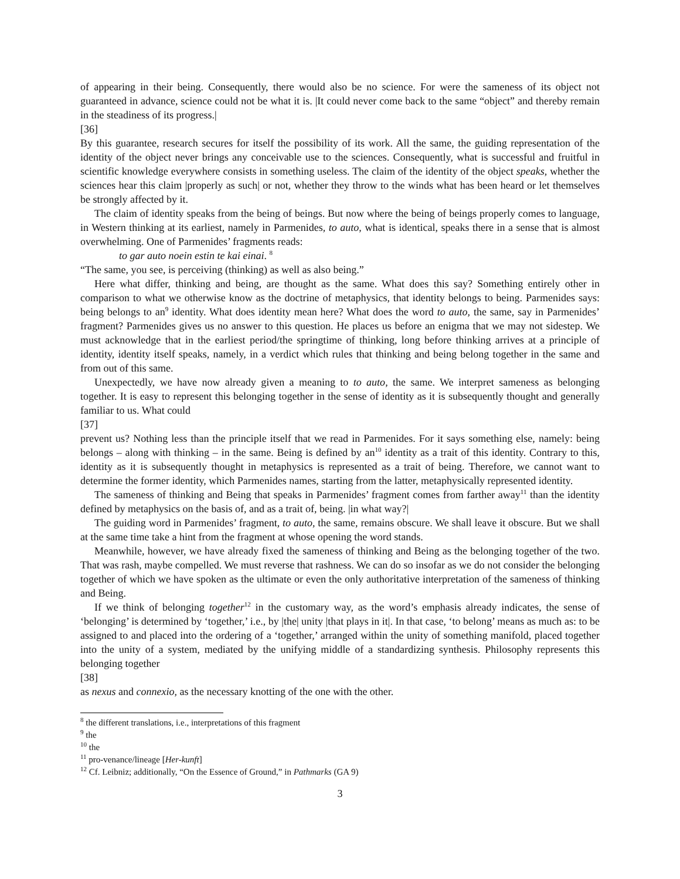of appearing in their being. Consequently, there would also be no science. For were the sameness of its object not guaranteed in advance, science could not be what it is. |It could never come back to the same “object” and thereby remain in the steadiness of its progress.|
[36]
By this guarantee, research secures for itself the possibility of its work. All the same, the guiding representation of the identity of the object never brings any conceivable use to the sciences. Consequently, what is successful and fruitful in scientific knowledge everywhere consists in something useless. The claim of the identity of the object speaks, whether the sciences hear this claim |properly as such| or not, whether they throw to the winds what has been heard or let themselves be strongly affected by it.
The claim of identity speaks from the being of beings. But now where the being of beings properly comes to language, in Western thinking at its earliest, namely in Parmenides, to auto, what is identical, speaks there in a sense that is almost overwhelming. One of Parmenides’ fragments reads:
to gar auto noein estin te kai einai. <sup>8</sup>
“The same, you see, is perceiving (thinking) as well as also being.”
Here what differ, thinking and being, are thought as the same. What does this say? Something entirely other in comparison to what we otherwise know as the doctrine of metaphysics, that identity belongs to being. Parmenides says: being belongs to an<sup>9</sup> identity. What does identity mean here? What does the word to auto, the same, say in Parmenides’ fragment? Parmenides gives us no answer to this question. He places us before an enigma that we may not sidestep. We must acknowledge that in the earliest period/the springtime of thinking, long before thinking arrives at a principle of identity, identity itself speaks, namely, in a verdict which rules that thinking and being belong together in the same and from out of this same.
Unexpectedly, we have now already given a meaning to to auto, the same. We interpret sameness as belonging together. It is easy to represent this belonging together in the sense of identity as it is subsequently thought and generally familiar to us. What could
[37]
prevent us? Nothing less than the principle itself that we read in Parmenides. For it says something else, namely: being belongs – along with thinking – in the same. Being is defined by an<sup>10</sup> identity as a trait of this identity. Contrary to this, identity as it is subsequently thought in metaphysics is represented as a trait of being. Therefore, we cannot want to determine the former identity, which Parmenides names, starting from the latter, metaphysically represented identity.
The sameness of thinking and Being that speaks in Parmenides’ fragment comes from farther away<sup>11</sup> than the identity defined by metaphysics on the basis of, and as a trait of, being. |in what way?|
The guiding word in Parmenides’ fragment, to auto, the same, remains obscure. We shall leave it obscure. But we shall at the same time take a hint from the fragment at whose opening the word stands.
Meanwhile, however, we have already fixed the sameness of thinking and Being as the belonging together of the two. That was rash, maybe compelled. We must reverse that rashness. We can do so insofar as we do not consider the belonging together of which we have spoken as the ultimate or even the only authoritative interpretation of the sameness of thinking and Being.
If we think of belonging together<sup>12</sup> in the customary way, as the word’s emphasis already indicates, the sense of ‘belonging’ is determined by ‘together,’ i.e., by |the| unity |that plays in it|. In that case, ‘to belong’ means as much as: to be assigned to and placed into the ordering of a ‘together,’ arranged within the unity of something manifold, placed together into the unity of a system, mediated by the unifying middle of a standardizing synthesis. Philosophy represents this belonging together
[38]
as nexus and connexio, as the necessary knotting of the one with the other.
<sup>8</sup> the different translations, i.e., interpretations of this fragment
<sup>9</sup> the
<sup>10</sup> the
<sup>11</sup> pro-venance/lineage [Her-kunft]
<sup>12</sup> Cf. Leibniz; additionally, “On the Essence of Ground,” in Pathmarks (GA 9)
3